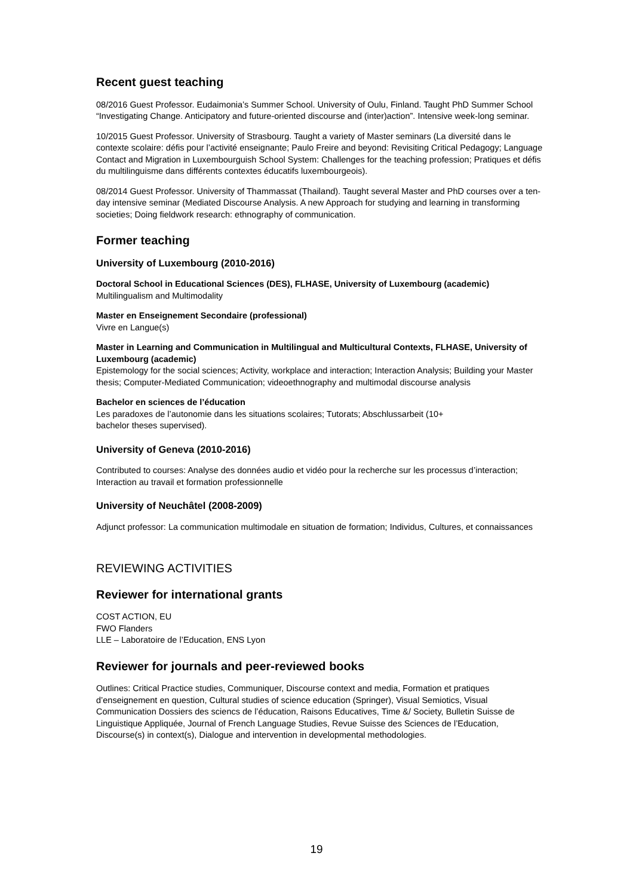Recent guest teaching
08/2016 Guest Professor. Eudaimonia’s Summer School. University of Oulu, Finland. Taught PhD Summer School “Investigating Change. Anticipatory and future-oriented discourse and (inter)action”. Intensive week-long seminar.
10/2015 Guest Professor. University of Strasbourg. Taught a variety of Master seminars (La diversité dans le contexte scolaire: défis pour l’activité enseignante; Paulo Freire and beyond: Revisiting Critical Pedagogy; Language Contact and Migration in Luxembourguish School System: Challenges for the teaching profession; Pratiques et défis du multilinguisme dans différents contextes éducatifs luxembourgeois).
08/2014 Guest Professor. University of Thammassat (Thailand). Taught several Master and PhD courses over a ten-day intensive seminar (Mediated Discourse Analysis. A new Approach for studying and learning in transforming societies; Doing fieldwork research: ethnography of communication.
Former teaching
University of Luxembourg (2010-2016)
Doctoral School in Educational Sciences (DES), FLHASE, University of Luxembourg (academic)
Multilingualism and Multimodality
Master en Enseignement Secondaire (professional)
Vivre en Langue(s)
Master in Learning and Communication in Multilingual and Multicultural Contexts, FLHASE, University of Luxembourg (academic)
Epistemology for the social sciences; Activity, workplace and interaction; Interaction Analysis; Building your Master thesis; Computer-Mediated Communication; videoethnography and multimodal discourse analysis
Bachelor en sciences de l’éducation
Les paradoxes de l’autonomie dans les situations scolaires; Tutorats; Abschlussarbeit (10+
bachelor theses supervised).
University of Geneva (2010-2016)
Contributed to courses: Analyse des données audio et vidéo pour la recherche sur les processus d’interaction; Interaction au travail et formation professionnelle
University of Neuchâtel (2008-2009)
Adjunct professor: La communication multimodale en situation de formation; Individus, Cultures, et connaissances
REVIEWING ACTIVITIES
Reviewer for international grants
COST ACTION, EU
FWO Flanders
LLE – Laboratoire de l’Education, ENS Lyon
Reviewer for journals and peer-reviewed books
Outlines: Critical Practice studies, Communiquer, Discourse context and media, Formation et pratiques d’enseignement en question, Cultural studies of science education (Springer), Visual Semiotics, Visual Communication Dossiers des sciencs de l’éducation, Raisons Educatives, Time &/ Society, Bulletin Suisse de Linguistique Appliquée, Journal of French Language Studies, Revue Suisse des Sciences de l’Education, Discourse(s) in context(s), Dialogue and intervention in developmental methodologies.
19